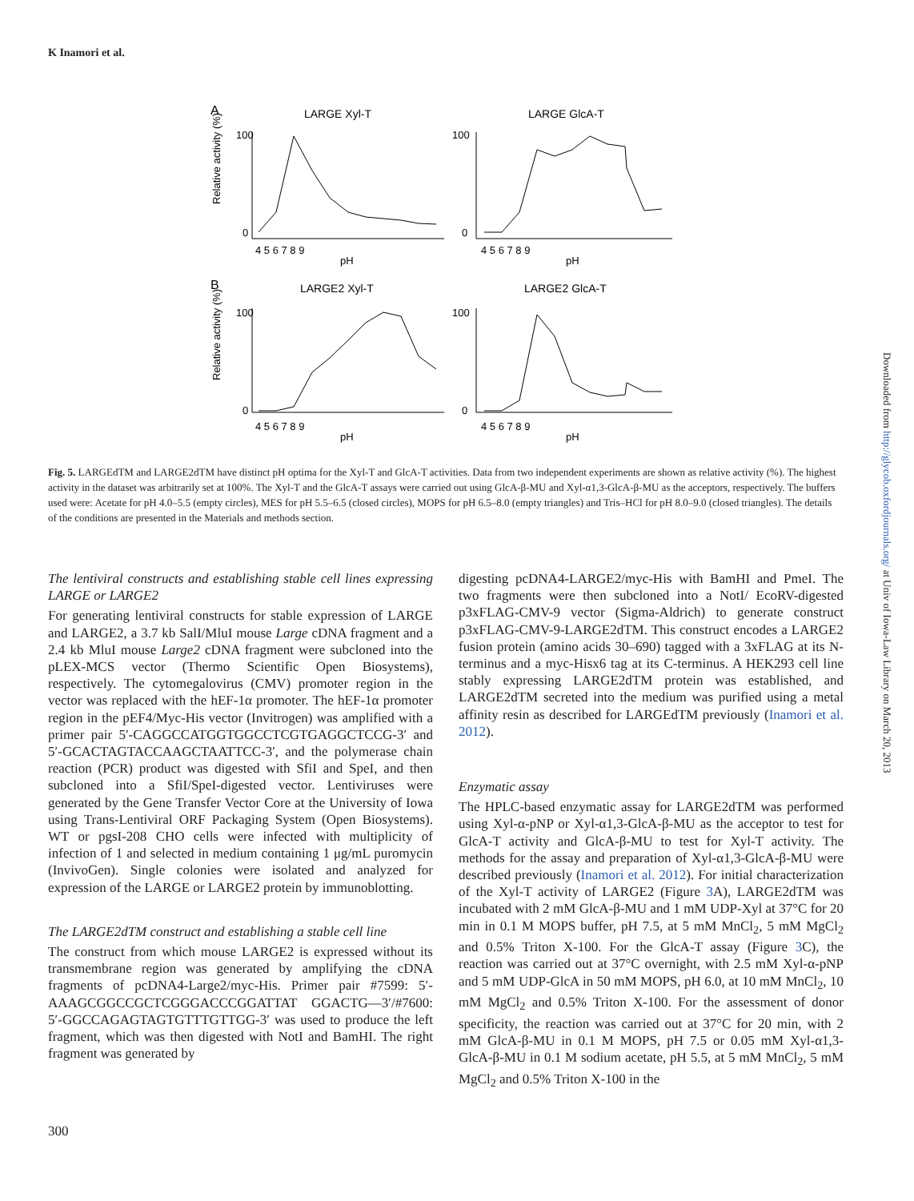K Inamori et al.
A
LARGE Xyl-T
LARGE GlcA-T
B
LARGE2 Xyl-T
LARGE2 GlcA-T
Relative activity (%)
Relative activity (%)
100
0
100
0
100
0
100
0
4 5 6 7 8 9
pH
4 5 6 7 8 9
pH
4 5 6 7 8 9
pH
4 5 6 7 8 9
pH
Fig. 5. LARGEdTM and LARGE2dTM have distinct pH optima for the Xyl-T and GlcA-T activities. Data from two independent experiments are shown as relative activity (%). The highest activity in the dataset was arbitrarily set at 100%. The Xyl-T and the GlcA-T assays were carried out using GlcA-β-MU and Xyl-α1,3-GlcA-β-MU as the acceptors, respectively. The buffers used were: Acetate for pH 4.0–5.5 (empty circles), MES for pH 5.5–6.5 (closed circles), MOPS for pH 6.5–8.0 (empty triangles) and Tris–HCl for pH 8.0–9.0 (closed triangles). The details of the conditions are presented in the Materials and methods section.
The lentiviral constructs and establishing stable cell lines expressing LARGE or LARGE2
For generating lentiviral constructs for stable expression of LARGE and LARGE2, a 3.7 kb SalI/MluI mouse Large cDNA fragment and a 2.4 kb MluI mouse Large2 cDNA fragment were subcloned into the pLEX-MCS vector (Thermo Scientific Open Biosystems), respectively. The cytomegalovirus (CMV) promoter region in the vector was replaced with the hEF-1α promoter. The hEF-1α promoter region in the pEF4/Myc-His vector (Invitrogen) was amplified with a primer pair 5′-CAGGCCATGGTGGCCTCGTGAGGCTCCG-3′ and 5′-GCACTAGTACCAAGCTAATTCC-3′, and the polymerase chain reaction (PCR) product was digested with SfiI and SpeI, and then subcloned into a SfiI/SpeI-digested vector. Lentiviruses were generated by the Gene Transfer Vector Core at the University of Iowa using Trans-Lentiviral ORF Packaging System (Open Biosystems). WT or pgsI-208 CHO cells were infected with multiplicity of infection of 1 and selected in medium containing 1 μg/mL puromycin (InvivoGen). Single colonies were isolated and analyzed for expression of the LARGE or LARGE2 protein by immunoblotting.
The LARGE2dTM construct and establishing a stable cell line
The construct from which mouse LARGE2 is expressed without its transmembrane region was generated by amplifying the cDNA fragments of pcDNA4-Large2/myc-His. Primer pair #7599: 5′-AAAGCGGCCGCTCGGGACCCGGATTAT GGACTG—3′/#7600: 5′-GGCCAGAGTAGTGTTTGTTGG-3′ was used to produce the left fragment, which was then digested with NotI and BamHI. The right fragment was generated by
digesting pcDNA4-LARGE2/myc-His with BamHI and PmeI. The two fragments were then subcloned into a NotI/ EcoRV-digested p3xFLAG-CMV-9 vector (Sigma-Aldrich) to generate construct p3xFLAG-CMV-9-LARGE2dTM. This construct encodes a LARGE2 fusion protein (amino acids 30–690) tagged with a 3xFLAG at its N-terminus and a myc-Hisx6 tag at its C-terminus. A HEK293 cell line stably expressing LARGE2dTM protein was established, and LARGE2dTM secreted into the medium was purified using a metal affinity resin as described for LARGEdTM previously (Inamori et al. 2012).
Enzymatic assay
The HPLC-based enzymatic assay for LARGE2dTM was performed using Xyl-α-pNP or Xyl-α1,3-GlcA-β-MU as the acceptor to test for GlcA-T activity and GlcA-β-MU to test for Xyl-T activity. The methods for the assay and preparation of Xyl-α1,3-GlcA-β-MU were described previously (Inamori et al. 2012). For initial characterization of the Xyl-T activity of LARGE2 (Figure 3 A), LARGE2dTM was incubated with 2 mM GlcA-β-MU and 1 mM UDP-Xyl at 37°C for 20 min in 0.1 M MOPS buffer, pH 7.5, at 5 mM MnCl<sub>2</sub>, 5 mM MgCl<sub>2</sub> and 0.5% Triton X-100. For the GlcA-T assay (Figure 3 C), the reaction was carried out at 37°C overnight, with 2.5 mM Xyl-α-pNP and 5 mM UDP-GlcA in 50 mM MOPS, pH 6.0, at 10 mM MnCl<sub>2</sub>, 10 mM MgCl<sub>2</sub> and 0.5% Triton X-100. For the assessment of donor specificity, the reaction was carried out at 37°C for 20 min, with 2 mM GlcA-β-MU in 0.1 M MOPS, pH 7.5 or 0.05 mM Xyl-α1,3-GlcA-β-MU in 0.1 M sodium acetate, pH 5.5, at 5 mM MnCl<sub>2</sub>, 5 mM MgCl<sub>2</sub> and 0.5% Triton X-100 in the
300
Downloaded from http://glycob.oxfordjournals.org/ at Univ of Iowa-Law Library on March 20, 2013